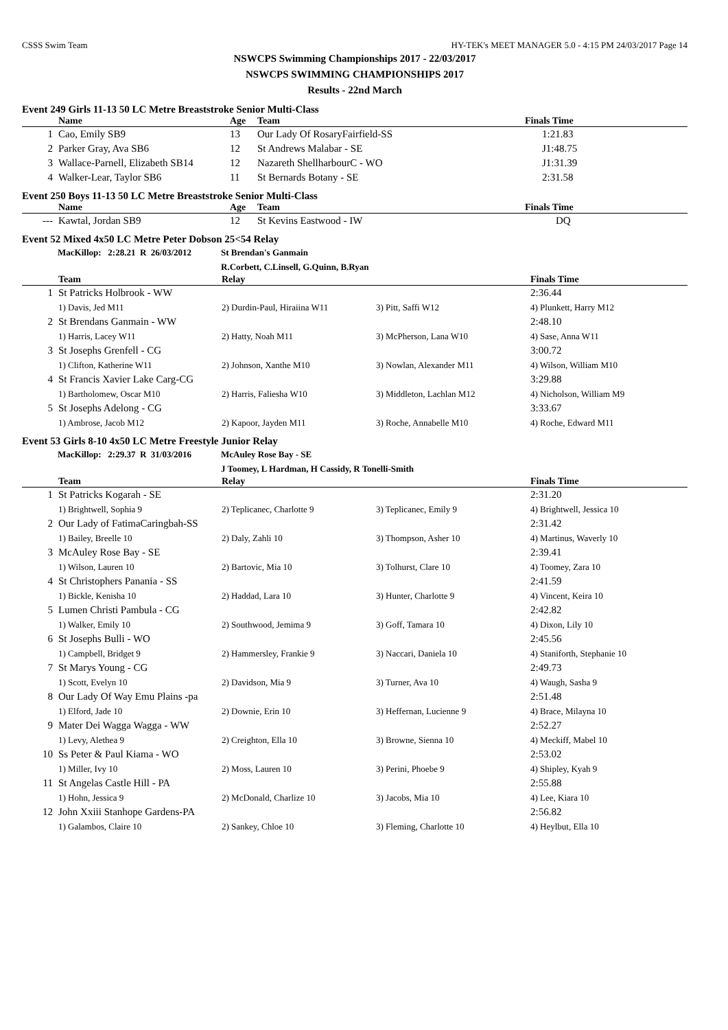CSSS Swim Team HY-TEK's MEET MANAGER 5.0 - 4:15 PM 24/03/2017 Page 14
NSWCPS Swimming Championships 2017 - 22/03/2017
NSWCPS SWIMMING CHAMPIONSHIPS 2017
Results - 22nd March
Event 249 Girls 11-13 50 LC Metre Breaststroke Senior Multi-Class
| | Name | Age | Team | Finals Time |
| --- | --- | --- | --- | --- |
| 1 | Cao, Emily SB9 | 13 | Our Lady Of RosaryFairfield-SS | 1:21.83 |
| 2 | Parker Gray, Ava SB6 | 12 | St Andrews Malabar - SE | J1:48.75 |
| 3 | Wallace-Parnell, Elizabeth SB14 | 12 | Nazareth ShellharbourC - WO | J1:31.39 |
| 4 | Walker-Lear, Taylor SB6 | 11 | St Bernards Botany - SE | 2:31.58 |
Event 250 Boys 11-13 50 LC Metre Breaststroke Senior Multi-Class
| | Name | Age | Team | Finals Time |
| --- | --- | --- | --- | --- |
| --- | Kawtal, Jordan SB9 | 12 | St Kevins Eastwood - IW | DQ |
Event 52 Mixed 4x50 LC Metre Peter Dobson 25<54 Relay
| | MacKillop: 2:28.21 R 26/03/2012 | St Brendan's Ganmain |
| | | R.Corbett, C.Linsell, G.Quinn, B.Ryan |
| | Team | Relay | | Finals Time |
| --- | --- | --- | --- | --- |
| 1 | St Patricks Holbrook - WW | | | 2:36.44 |
| | 1) Davis, Jed M11 | 2) Durdin-Paul, Hiraiina W11 | 3) Pitt, Saffi W12 | 4) Plunkett, Harry M12 |
| 2 | St Brendans Ganmain - WW | | | 2:48.10 |
| | 1) Harris, Lacey W11 | 2) Hatty, Noah M11 | 3) McPherson, Lana W10 | 4) Sase, Anna W11 |
| 3 | St Josephs Grenfell - CG | | | 3:00.72 |
| | 1) Clifton, Katherine W11 | 2) Johnson, Xanthe M10 | 3) Nowlan, Alexander M11 | 4) Wilson, William M10 |
| 4 | St Francis Xavier Lake Carg-CG | | | 3:29.88 |
| | 1) Bartholomew, Oscar M10 | 2) Harris, Faliesha W10 | 3) Middleton, Lachlan M12 | 4) Nicholson, William M9 |
| 5 | St Josephs Adelong - CG | | | 3:33.67 |
| | 1) Ambrose, Jacob M12 | 2) Kapoor, Jayden M11 | 3) Roche, Annabelle M10 | 4) Roche, Edward M11 |
Event 53 Girls 8-10 4x50 LC Metre Freestyle Junior Relay
| | MacKillop: 2:29.37 R 31/03/2016 | McAuley Rose Bay - SE |
| | | J Toomey, L Hardman, H Cassidy, R Tonelli-Smith |
| | Team | Relay | | Finals Time |
| --- | --- | --- | --- | --- |
| 1 | St Patricks Kogarah - SE | | | 2:31.20 |
| | 1) Brightwell, Sophia 9 | 2) Teplicanec, Charlotte 9 | 3) Teplicanec, Emily 9 | 4) Brightwell, Jessica 10 |
| 2 | Our Lady of FatimaCaringbah-SS | | | 2:31.42 |
| | 1) Bailey, Breelle 10 | 2) Daly, Zahli 10 | 3) Thompson, Asher 10 | 4) Martinus, Waverly 10 |
| 3 | McAuley Rose Bay - SE | | | 2:39.41 |
| | 1) Wilson, Lauren 10 | 2) Bartovic, Mia 10 | 3) Tolhurst, Clare 10 | 4) Toomey, Zara 10 |
| 4 | St Christophers Panania - SS | | | 2:41.59 |
| | 1) Bickle, Kenisha 10 | 2) Haddad, Lara 10 | 3) Hunter, Charlotte 9 | 4) Vincent, Keira 10 |
| 5 | Lumen Christi Pambula - CG | | | 2:42.82 |
| | 1) Walker, Emily 10 | 2) Southwood, Jemima 9 | 3) Goff, Tamara 10 | 4) Dixon, Lily 10 |
| 6 | St Josephs Bulli - WO | | | 2:45.56 |
| | 1) Campbell, Bridget 9 | 2) Hammersley, Frankie 9 | 3) Naccari, Daniela 10 | 4) Staniforth, Stephanie 10 |
| 7 | St Marys Young - CG | | | 2:49.73 |
| | 1) Scott, Evelyn 10 | 2) Davidson, Mia 9 | 3) Turner, Ava 10 | 4) Waugh, Sasha 9 |
| 8 | Our Lady Of Way Emu Plains -pa | | | 2:51.48 |
| | 1) Elford, Jade 10 | 2) Downie, Erin 10 | 3) Heffernan, Lucienne 9 | 4) Brace, Milayna 10 |
| 9 | Mater Dei Wagga Wagga - WW | | | 2:52.27 |
| | 1) Levy, Alethea 9 | 2) Creighton, Ella 10 | 3) Browne, Sienna 10 | 4) Meckiff, Mabel 10 |
| 10 | Ss Peter & Paul Kiama - WO | | | 2:53.02 |
| | 1) Miller, Ivy 10 | 2) Moss, Lauren 10 | 3) Perini, Phoebe 9 | 4) Shipley, Kyah 9 |
| 11 | St Angelas Castle Hill - PA | | | 2:55.88 |
| | 1) Hohn, Jessica 9 | 2) McDonald, Charlize 10 | 3) Jacobs, Mia 10 | 4) Lee, Kiara 10 |
| 12 | John Xxiii Stanhope Gardens-PA | | | 2:56.82 |
| | 1) Galambos, Claire 10 | 2) Sankey, Chloe 10 | 3) Fleming, Charlotte 10 | 4) Heylbut, Ella 10 |